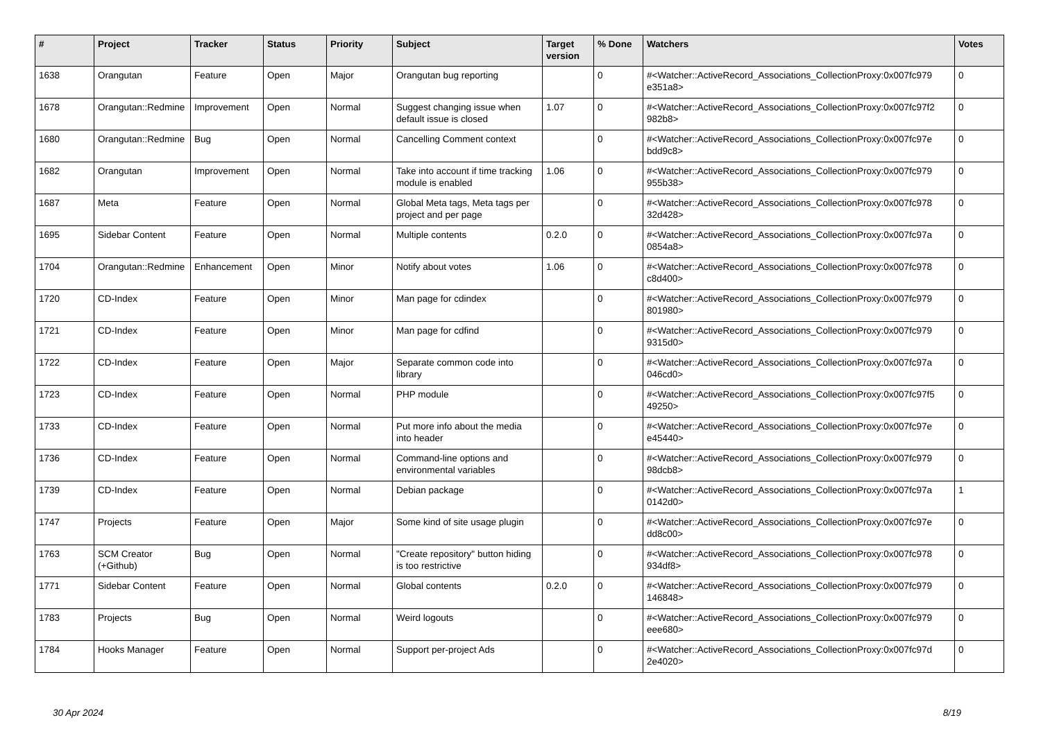| # | Project | Tracker | Status | Priority | Subject | Target version | % Done | Watchers | Votes |
| --- | --- | --- | --- | --- | --- | --- | --- | --- | --- |
| 1638 | Orangutan | Feature | Open | Major | Orangutan bug reporting | | 0 | #<Watcher::ActiveRecord_Associations_CollectionProxy:0x007fc979 e351a8> | 0 |
| 1678 | Orangutan::Redmine | Improvement | Open | Normal | Suggest changing issue when default issue is closed | 1.07 | 0 | #<Watcher::ActiveRecord_Associations_CollectionProxy:0x007fc97f2 982b8> | 0 |
| 1680 | Orangutan::Redmine | Bug | Open | Normal | Cancelling Comment context | | 0 | #<Watcher::ActiveRecord_Associations_CollectionProxy:0x007fc97e bdd9c8> | 0 |
| 1682 | Orangutan | Improvement | Open | Normal | Take into account if time tracking module is enabled | 1.06 | 0 | #<Watcher::ActiveRecord_Associations_CollectionProxy:0x007fc979 955b38> | 0 |
| 1687 | Meta | Feature | Open | Normal | Global Meta tags, Meta tags per project and per page | | 0 | #<Watcher::ActiveRecord_Associations_CollectionProxy:0x007fc978 32d428> | 0 |
| 1695 | Sidebar Content | Feature | Open | Normal | Multiple contents | 0.2.0 | 0 | #<Watcher::ActiveRecord_Associations_CollectionProxy:0x007fc97a 0854a8> | 0 |
| 1704 | Orangutan::Redmine | Enhancement | Open | Minor | Notify about votes | 1.06 | 0 | #<Watcher::ActiveRecord_Associations_CollectionProxy:0x007fc978 c8d400> | 0 |
| 1720 | CD-Index | Feature | Open | Minor | Man page for cdindex | | 0 | #<Watcher::ActiveRecord_Associations_CollectionProxy:0x007fc979 801980> | 0 |
| 1721 | CD-Index | Feature | Open | Minor | Man page for cdfind | | 0 | #<Watcher::ActiveRecord_Associations_CollectionProxy:0x007fc979 9315d0> | 0 |
| 1722 | CD-Index | Feature | Open | Major | Separate common code into library | | 0 | #<Watcher::ActiveRecord_Associations_CollectionProxy:0x007fc97a 046cd0> | 0 |
| 1723 | CD-Index | Feature | Open | Normal | PHP module | | 0 | #<Watcher::ActiveRecord_Associations_CollectionProxy:0x007fc97f5 49250> | 0 |
| 1733 | CD-Index | Feature | Open | Normal | Put more info about the media into header | | 0 | #<Watcher::ActiveRecord_Associations_CollectionProxy:0x007fc97e e45440> | 0 |
| 1736 | CD-Index | Feature | Open | Normal | Command-line options and environmental variables | | 0 | #<Watcher::ActiveRecord_Associations_CollectionProxy:0x007fc979 98dcb8> | 0 |
| 1739 | CD-Index | Feature | Open | Normal | Debian package | | 0 | #<Watcher::ActiveRecord_Associations_CollectionProxy:0x007fc97a 0142d0> | 1 |
| 1747 | Projects | Feature | Open | Major | Some kind of site usage plugin | | 0 | #<Watcher::ActiveRecord_Associations_CollectionProxy:0x007fc97e dd8c00> | 0 |
| 1763 | SCM Creator (+Github) | Bug | Open | Normal | "Create repository" button hiding is too restrictive | | 0 | #<Watcher::ActiveRecord_Associations_CollectionProxy:0x007fc978 934df8> | 0 |
| 1771 | Sidebar Content | Feature | Open | Normal | Global contents | 0.2.0 | 0 | #<Watcher::ActiveRecord_Associations_CollectionProxy:0x007fc979 146848> | 0 |
| 1783 | Projects | Bug | Open | Normal | Weird logouts | | 0 | #<Watcher::ActiveRecord_Associations_CollectionProxy:0x007fc979 eee680> | 0 |
| 1784 | Hooks Manager | Feature | Open | Normal | Support per-project Ads | | 0 | #<Watcher::ActiveRecord_Associations_CollectionProxy:0x007fc97d 2e4020> | 0 |
30 Apr 2024 8/19